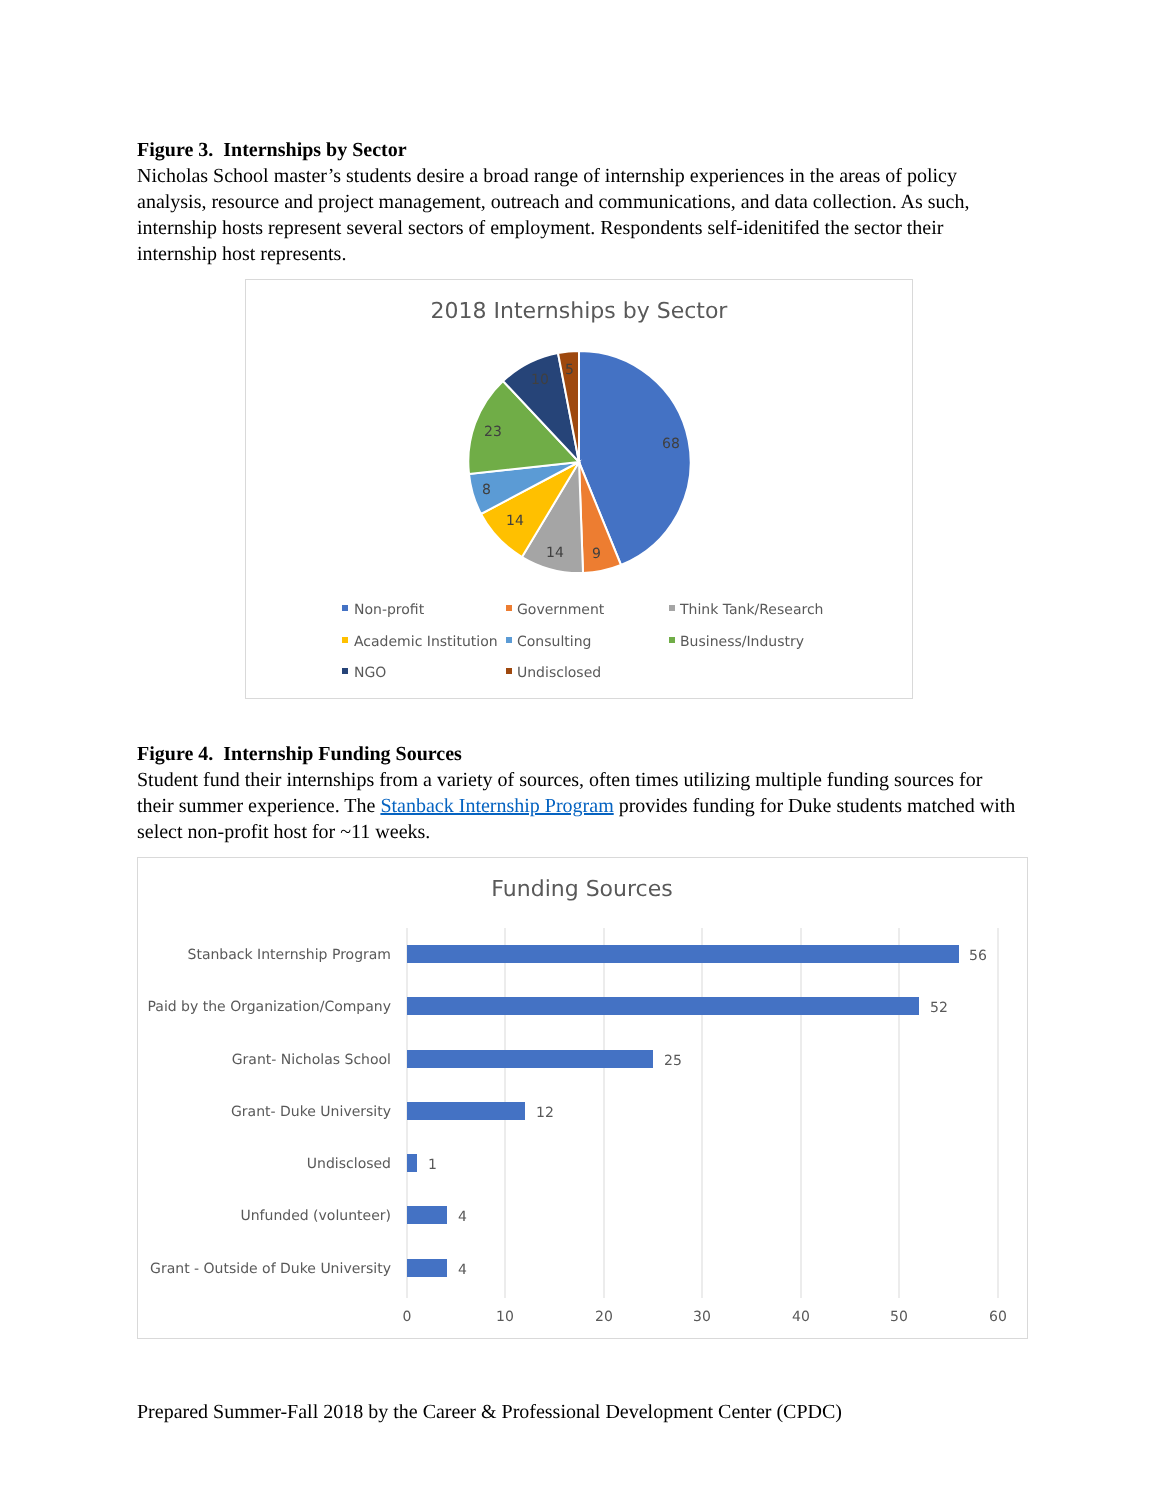Figure 3. Internships by Sector
Nicholas School master’s students desire a broad range of internship experiences in the areas of policy analysis, resource and project management, outreach and communications, and data collection. As such, internship hosts represent several sectors of employment. Respondents self-idenitifed the sector their internship host represents.
2018 Internships by Sector
68
9
14
14
8
23
10
5
Non-profit
Government
Think Tank/Research
Academic Institution
Consulting
Business/Industry
NGO
Undisclosed
Figure 4. Internship Funding Sources
Student fund their internships from a variety of sources, often times utilizing multiple funding sources for their summer experience. The Stanback Internship Program provides funding for Duke students matched with select non-profit host for ~11 weeks.
Funding Sources
Stanback Internship Program
Paid by the Organization/Company
Grant- Nicholas School
Grant- Duke University
Undisclosed
Unfunded (volunteer)
Grant - Outside of Duke University
56
52
25
12
1
4
4
0
10
20
30
40
50
60
Prepared Summer-Fall 2018 by the Career & Professional Development Center (CPDC)